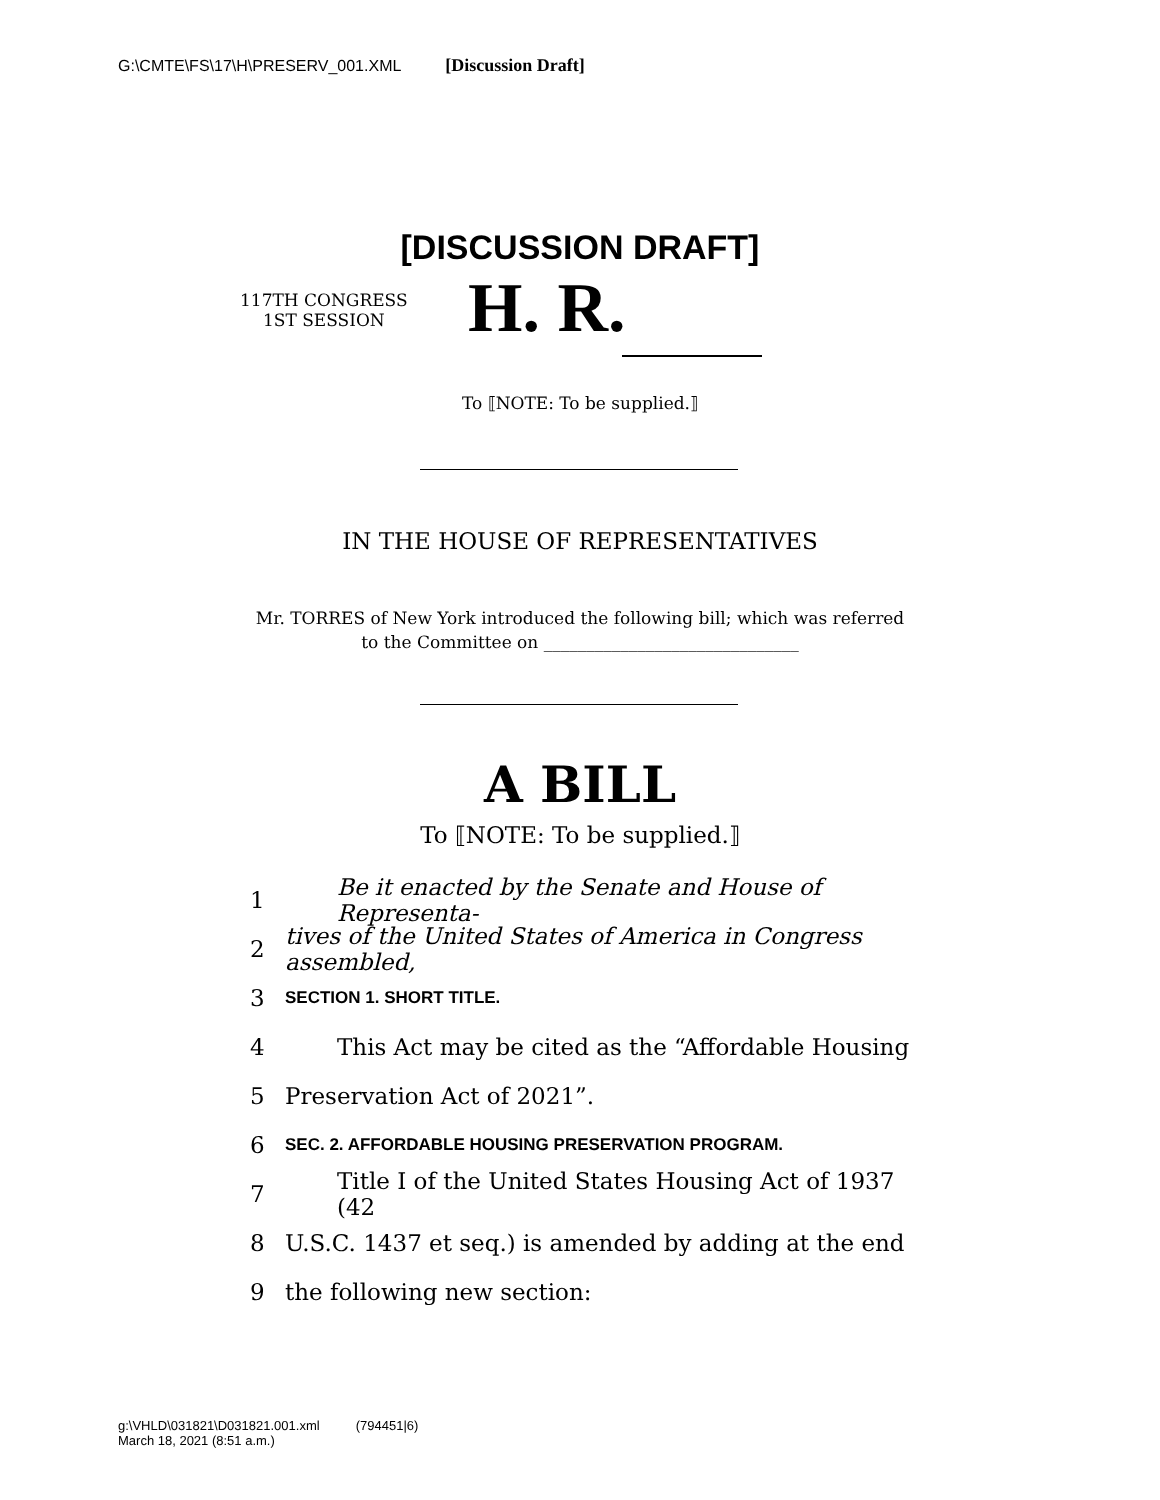G:\CMTE\FS\17\H\PRESERV_001.XML [Discussion Draft]
[DISCUSSION DRAFT]
117TH CONGRESS
1ST SESSION
H. R.
To ⟦NOTE: To be supplied.⟧
IN THE HOUSE OF REPRESENTATIVES
Mr. TORRES of New York introduced the following bill; which was referred
to the Committee on ______________________________
A BILL
To ⟦NOTE: To be supplied.⟧
1 Be it enacted by the Senate and House of Representa-
2 tives of the United States of America in Congress assembled,
3 SECTION 1. SHORT TITLE.
4 This Act may be cited as the “Affordable Housing
5 Preservation Act of 2021”.
6 SEC. 2. AFFORDABLE HOUSING PRESERVATION PROGRAM.
7 Title I of the United States Housing Act of 1937 (42
8 U.S.C. 1437 et seq.) is amended by adding at the end
9 the following new section:
g:\VHLD\031821\D031821.001.xml (794451|6)
March 18, 2021 (8:51 a.m.)